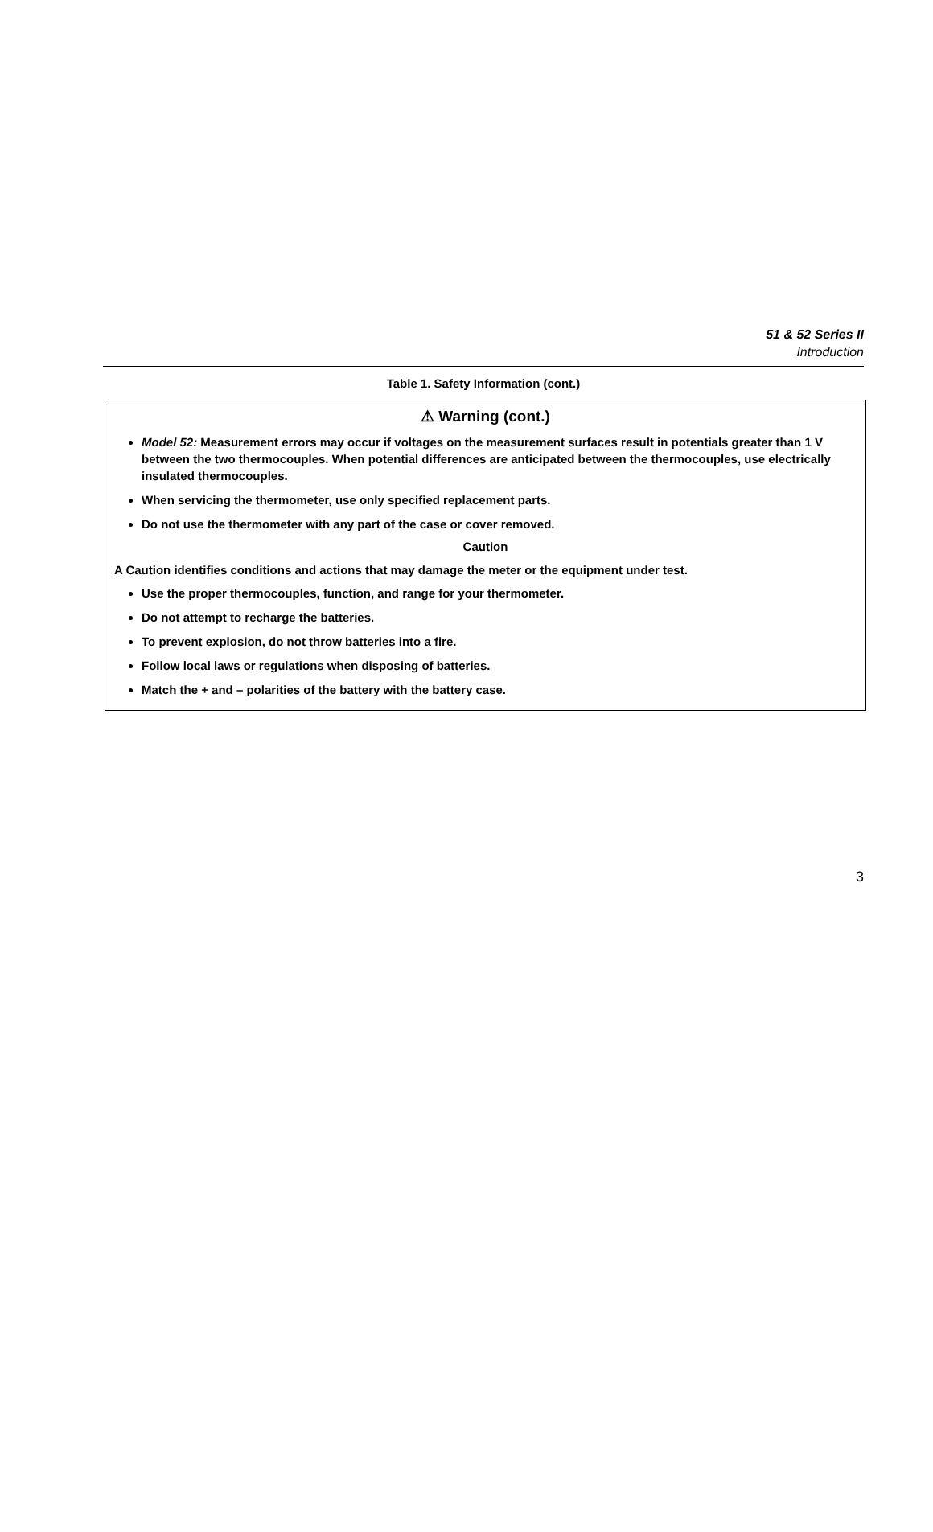51 & 52 Series II
Introduction
Table 1. Safety Information (cont.)
⚠ Warning (cont.)
Model 52: Measurement errors may occur if voltages on the measurement surfaces result in potentials greater than 1 V between the two thermocouples. When potential differences are anticipated between the thermocouples, use electrically insulated thermocouples.
When servicing the thermometer, use only specified replacement parts.
Do not use the thermometer with any part of the case or cover removed.
Caution
A Caution identifies conditions and actions that may damage the meter or the equipment under test.
Use the proper thermocouples, function, and range for your thermometer.
Do not attempt to recharge the batteries.
To prevent explosion, do not throw batteries into a fire.
Follow local laws or regulations when disposing of batteries.
Match the + and – polarities of the battery with the battery case.
3